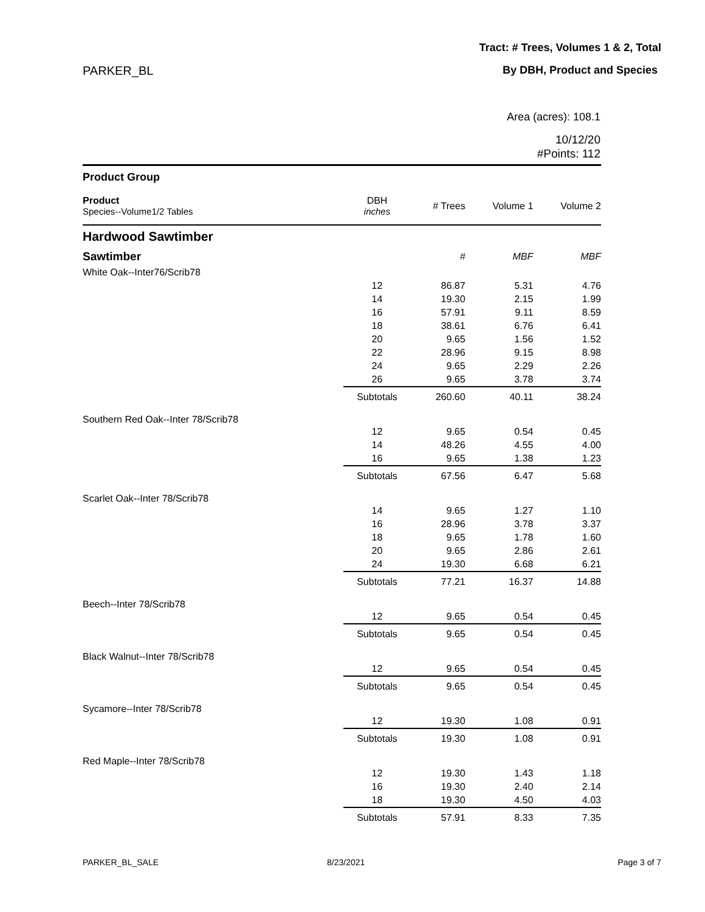Tract: # Trees, Volumes 1 & 2, Total
PARKER_BL By DBH, Product and Species
Area (acres): 108.1
10/12/20
#Points: 112
| Product Group | | | | |
| --- | --- | --- | --- | --- |
| Product Species--Volume1/2 Tables | DBH inches | # Trees | Volume 1 | Volume 2 |
| Hardwood Sawtimber | | | | |
| Sawtimber | | # | MBF | MBF |
| White Oak--Inter76/Scrib78 | | | | |
| | 12 | 86.87 | 5.31 | 4.76 |
| | 14 | 19.30 | 2.15 | 1.99 |
| | 16 | 57.91 | 9.11 | 8.59 |
| | 18 | 38.61 | 6.76 | 6.41 |
| | 20 | 9.65 | 1.56 | 1.52 |
| | 22 | 28.96 | 9.15 | 8.98 |
| | 24 | 9.65 | 2.29 | 2.26 |
| | 26 | 9.65 | 3.78 | 3.74 |
| | Subtotals | 260.60 | 40.11 | 38.24 |
| Southern Red Oak--Inter 78/Scrib78 | | | | |
| | 12 | 9.65 | 0.54 | 0.45 |
| | 14 | 48.26 | 4.55 | 4.00 |
| | 16 | 9.65 | 1.38 | 1.23 |
| | Subtotals | 67.56 | 6.47 | 5.68 |
| Scarlet Oak--Inter 78/Scrib78 | | | | |
| | 14 | 9.65 | 1.27 | 1.10 |
| | 16 | 28.96 | 3.78 | 3.37 |
| | 18 | 9.65 | 1.78 | 1.60 |
| | 20 | 9.65 | 2.86 | 2.61 |
| | 24 | 19.30 | 6.68 | 6.21 |
| | Subtotals | 77.21 | 16.37 | 14.88 |
| Beech--Inter 78/Scrib78 | | | | |
| | 12 | 9.65 | 0.54 | 0.45 |
| | Subtotals | 9.65 | 0.54 | 0.45 |
| Black Walnut--Inter 78/Scrib78 | | | | |
| | 12 | 9.65 | 0.54 | 0.45 |
| | Subtotals | 9.65 | 0.54 | 0.45 |
| Sycamore--Inter 78/Scrib78 | | | | |
| | 12 | 19.30 | 1.08 | 0.91 |
| | Subtotals | 19.30 | 1.08 | 0.91 |
| Red Maple--Inter 78/Scrib78 | | | | |
| | 12 | 19.30 | 1.43 | 1.18 |
| | 16 | 19.30 | 2.40 | 2.14 |
| | 18 | 19.30 | 4.50 | 4.03 |
| | Subtotals | 57.91 | 8.33 | 7.35 |
PARKER_BL_SALE 8/23/2021 Page 3 of 7